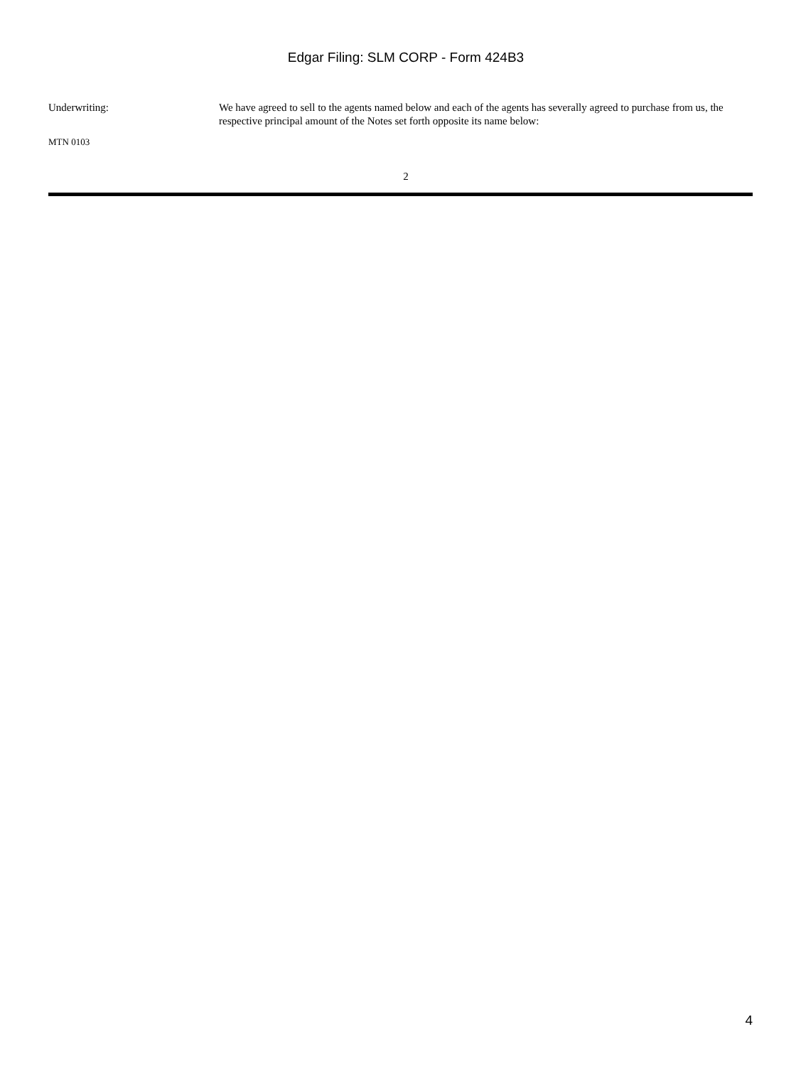Edgar Filing: SLM CORP - Form 424B3
Underwriting: We have agreed to sell to the agents named below and each of the agents has severally agreed to purchase from us, the respective principal amount of the Notes set forth opposite its name below:
MTN 0103
2
4